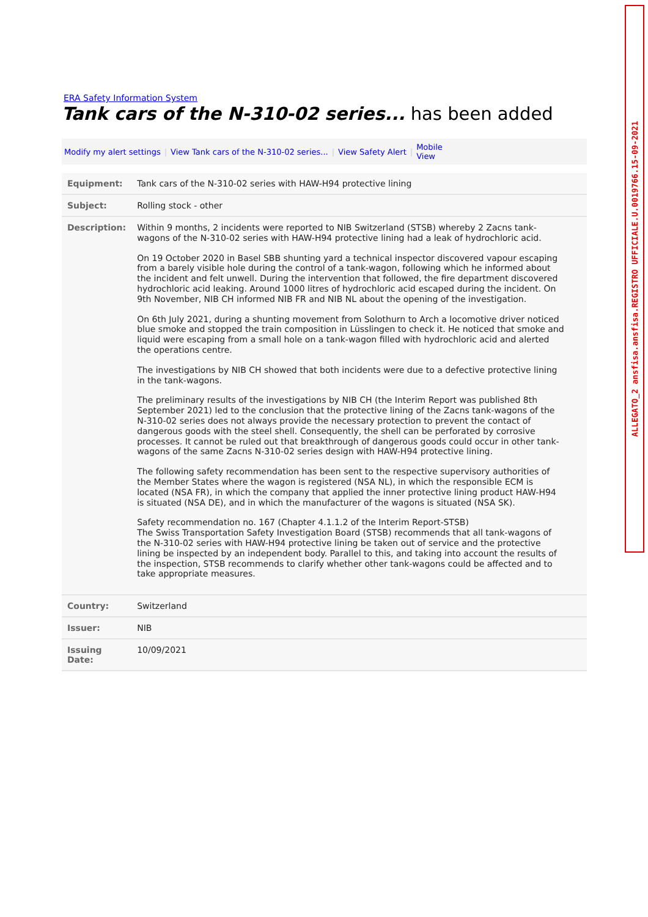ERA Safety Information System
Tank cars of the N-310-02 series... has been added
Modify my alert settings | View Tank cars of the N-310-02 series... | View Safety Alert | Mobile
View
| Equipment: | Tank cars of the N-310-02 series with HAW-H94 protective lining |
| Subject: | Rolling stock - other |
| Description: | Within 9 months, 2 incidents were reported to NIB Switzerland (STSB) whereby 2 Zacns tank-wagons of the N-310-02 series with HAW-H94 protective lining had a leak of hydrochloric acid. On 19 October 2020 in Basel SBB shunting yard a technical inspector discovered vapour escaping from a barely visible hole during the control of a tank-wagon, following which he informed about the incident and felt unwell. During the intervention that followed, the fire department discovered hydrochloric acid leaking. Around 1000 litres of hydrochloric acid escaped during the incident. On 9th November, NIB CH informed NIB FR and NIB NL about the opening of the investigation. On 6th July 2021, during a shunting movement from Solothurn to Arch a locomotive driver noticed blue smoke and stopped the train composition in Lüsslingen to check it. He noticed that smoke and liquid were escaping from a small hole on a tank-wagon filled with hydrochloric acid and alerted the operations centre. The investigations by NIB CH showed that both incidents were due to a defective protective lining in the tank-wagons. The preliminary results of the investigations by NIB CH (the Interim Report was published 8th September 2021) led to the conclusion that the protective lining of the Zacns tank-wagons of the N-310-02 series does not always provide the necessary protection to prevent the contact of dangerous goods with the steel shell. Consequently, the shell can be perforated by corrosive processes. It cannot be ruled out that breakthrough of dangerous goods could occur in other tank-wagons of the same Zacns N-310-02 series design with HAW-H94 protective lining. The following safety recommendation has been sent to the respective supervisory authorities of the Member States where the wagon is registered (NSA NL), in which the responsible ECM is located (NSA FR), in which the company that applied the inner protective lining product HAW-H94 is situated (NSA DE), and in which the manufacturer of the wagons is situated (NSA SK). Safety recommendation no. 167 (Chapter 4.1.1.2 of the Interim Report-STSB) The Swiss Transportation Safety Investigation Board (STSB) recommends that all tank-wagons of the N-310-02 series with HAW-H94 protective lining be taken out of service and the protective lining be inspected by an independent body. Parallel to this, and taking into account the results of the inspection, STSB recommends to clarify whether other tank-wagons could be affected and to take appropriate measures. |
| Country: | Switzerland |
| Issuer: | NIB |
| Issuing Date: | 10/09/2021 |
ALLEGATO_2 ansfisa.ansfisa.REGISTRO UFFICIALE.U.0019766.15-09-2021